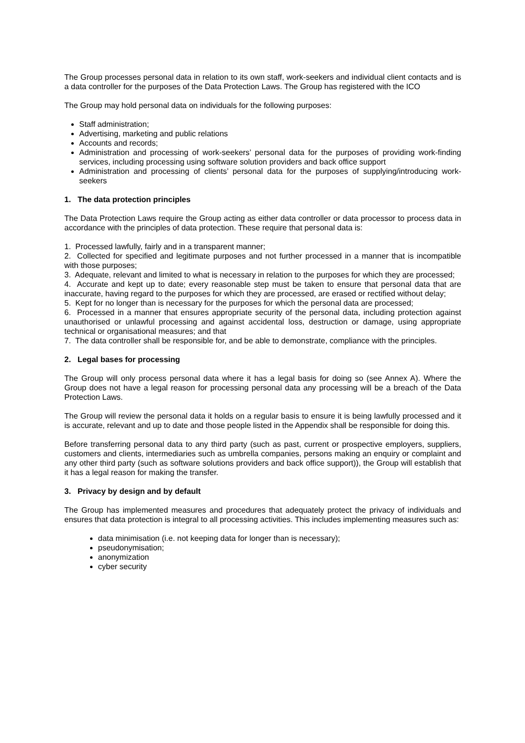The Group processes personal data in relation to its own staff, work-seekers and individual client contacts and is a data controller for the purposes of the Data Protection Laws. The Group has registered with the ICO
The Group may hold personal data on individuals for the following purposes:
Staff administration;
Advertising, marketing and public relations
Accounts and records;
Administration and processing of work-seekers’ personal data for the purposes of providing work-finding services, including processing using software solution providers and back office support
Administration and processing of clients’ personal data for the purposes of supplying/introducing work-seekers
1. The data protection principles
The Data Protection Laws require the Group acting as either data controller or data processor to process data in accordance with the principles of data protection. These require that personal data is:
1. Processed lawfully, fairly and in a transparent manner;
2. Collected for specified and legitimate purposes and not further processed in a manner that is incompatible with those purposes;
3. Adequate, relevant and limited to what is necessary in relation to the purposes for which they are processed;
4. Accurate and kept up to date; every reasonable step must be taken to ensure that personal data that are inaccurate, having regard to the purposes for which they are processed, are erased or rectified without delay;
5. Kept for no longer than is necessary for the purposes for which the personal data are processed;
6. Processed in a manner that ensures appropriate security of the personal data, including protection against unauthorised or unlawful processing and against accidental loss, destruction or damage, using appropriate technical or organisational measures; and that
7. The data controller shall be responsible for, and be able to demonstrate, compliance with the principles.
2. Legal bases for processing
The Group will only process personal data where it has a legal basis for doing so (see Annex A). Where the Group does not have a legal reason for processing personal data any processing will be a breach of the Data Protection Laws.
The Group will review the personal data it holds on a regular basis to ensure it is being lawfully processed and it is accurate, relevant and up to date and those people listed in the Appendix shall be responsible for doing this.
Before transferring personal data to any third party (such as past, current or prospective employers, suppliers, customers and clients, intermediaries such as umbrella companies, persons making an enquiry or complaint and any other third party (such as software solutions providers and back office support)), the Group will establish that it has a legal reason for making the transfer.
3. Privacy by design and by default
The Group has implemented measures and procedures that adequately protect the privacy of individuals and ensures that data protection is integral to all processing activities. This includes implementing measures such as:
data minimisation (i.e. not keeping data for longer than is necessary);
pseudonymisation;
anonymization
cyber security